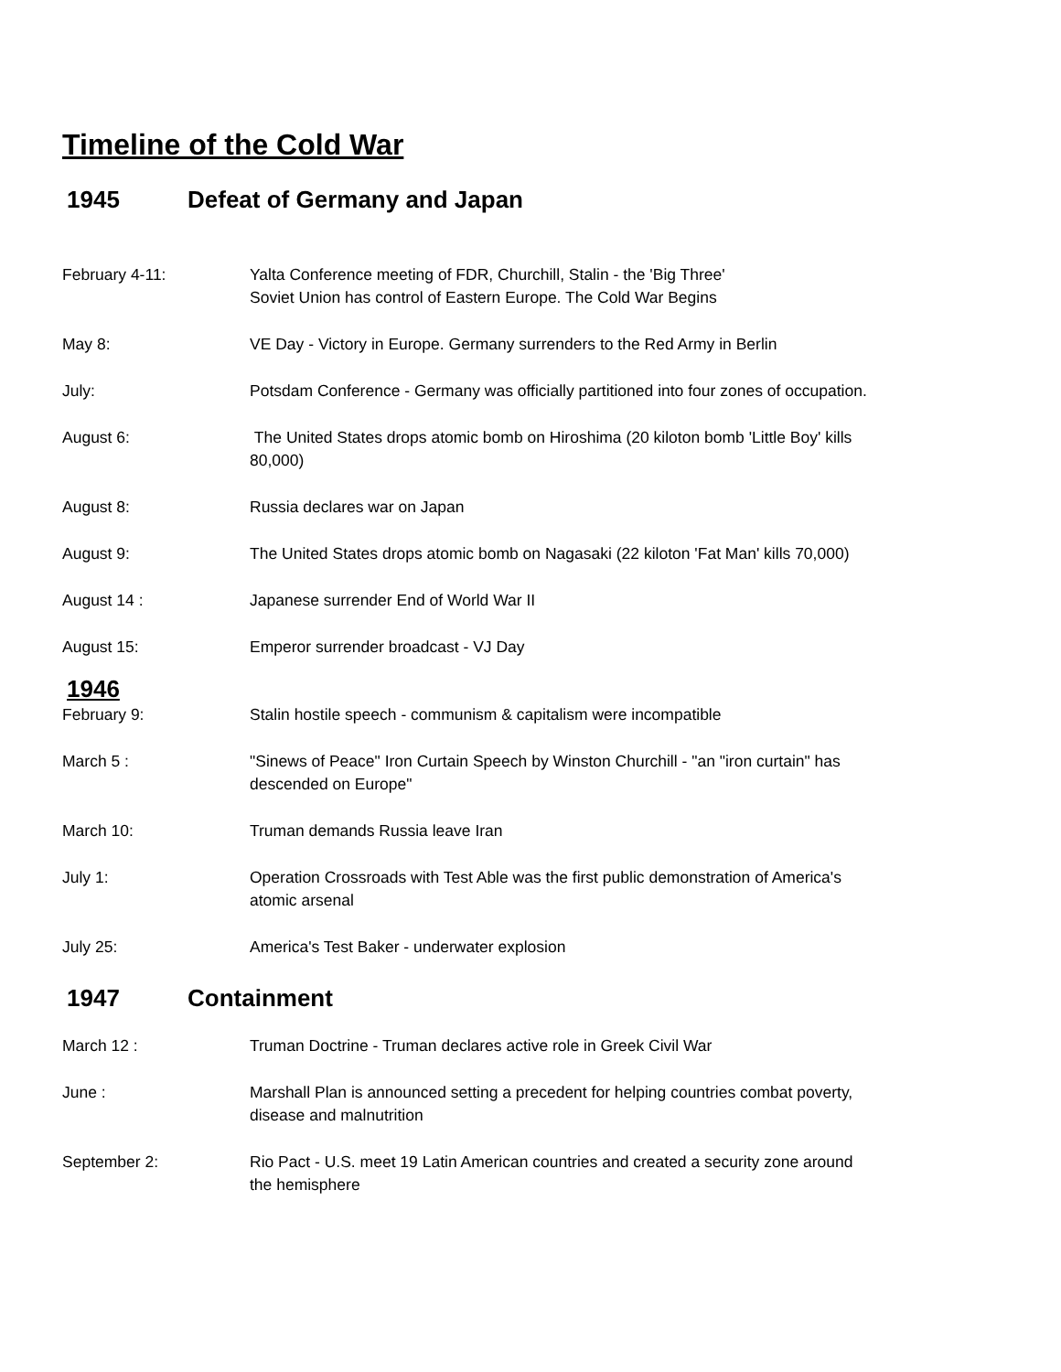Timeline of the Cold War
1945 Defeat of Germany and Japan
February 4-11: Yalta Conference meeting of FDR, Churchill, Stalin - the 'Big Three'
Soviet Union has control of Eastern Europe. The Cold War Begins
May 8: VE Day - Victory in Europe. Germany surrenders to the Red Army in Berlin
July: Potsdam Conference - Germany was officially partitioned into four zones of occupation.
August 6: The United States drops atomic bomb on Hiroshima (20 kiloton bomb 'Little Boy' kills 80,000)
August 8: Russia declares war on Japan
August 9: The United States drops atomic bomb on Nagasaki (22 kiloton 'Fat Man' kills 70,000)
August 14 : Japanese surrender End of World War II
August 15: Emperor surrender broadcast - VJ Day
1946
February 9: Stalin hostile speech - communism & capitalism were incompatible
March 5 : "Sinews of Peace" Iron Curtain Speech by Winston Churchill - "an "iron curtain" has descended on Europe"
March 10: Truman demands Russia leave Iran
July 1: Operation Crossroads with Test Able was the first public demonstration of America's atomic arsenal
July 25: America's Test Baker - underwater explosion
1947 Containment
March 12 : Truman Doctrine - Truman declares active role in Greek Civil War
June : Marshall Plan is announced setting a precedent for helping countries combat poverty, disease and malnutrition
September 2: Rio Pact - U.S. meet 19 Latin American countries and created a security zone around the hemisphere